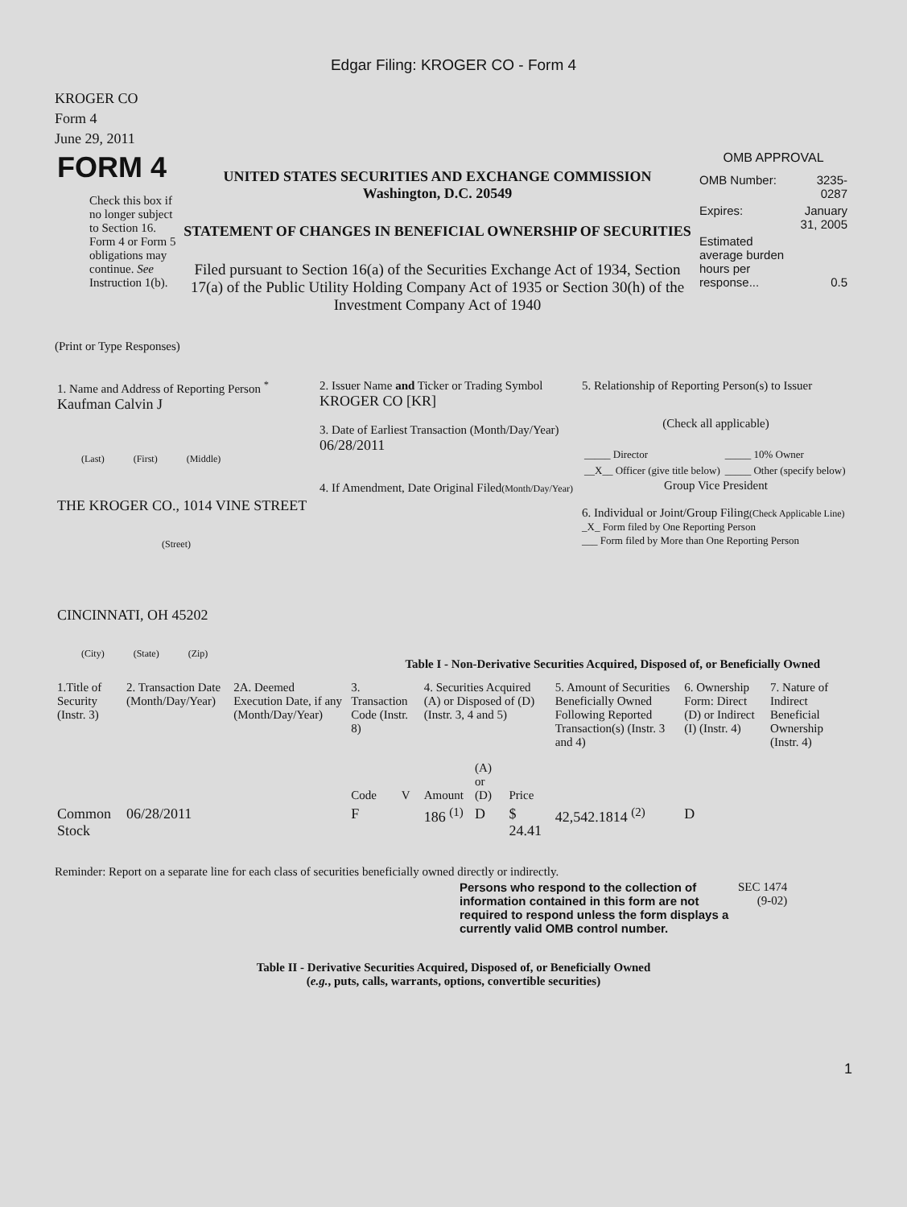Edgar Filing: KROGER CO - Form 4
KROGER CO
Form 4
June 29, 2011
| FORM 4 Check this box if no longer subject to Section 16. Form 4 or Form 5 obligations may continue. See Instruction 1(b). | UNITED STATES SECURITIES AND EXCHANGE COMMISSION Washington, D.C. 20549 STATEMENT OF CHANGES IN BENEFICIAL OWNERSHIP OF SECURITIES Filed pursuant to Section 16(a) of the Securities Exchange Act of 1934, Section 17(a) of the Public Utility Holding Company Act of 1935 or Section 30(h) of the Investment Company Act of 1940 | OMB APPROVAL / OMB Number: / 3235-0287 / / Expires: / January 31, 2005 / / Estimated average burden hours per response... / 0.5 / |
(Print or Type Responses)
| 1. Name and Address of Reporting Person <sup>*</sup> Kaufman Calvin J (Last) (First) (Middle) THE KROGER CO., 1014 VINE STREET (Street) CINCINNATI, OH 45202 (City) (State) (Zip) | 2. Issuer Name and Ticker or Trading Symbol KROGER CO [KR] 3. Date of Earliest Transaction (Month/Day/Year) 06/28/2011 4. If Amendment, Date Original Filed (Month/Day/Year) | 5. Relationship of Reporting Person(s) to Issuer (Check all applicable) / _____ Director / _____ 10% Owner / / __X__ Officer (give title below) / _____ Other (specify below) / Group Vice President 6. Individual or Joint/Group Filing (Check Applicable Line) _X_ Form filed by One Reporting Person ___ Form filed by More than One Reporting Person |
Table I - Non-Derivative Securities Acquired, Disposed of, or Beneficially Owned
| 1.Title of Security (Instr. 3) | 2. Transaction Date (Month/Day/Year) | 2A. Deemed Execution Date, if any (Month/Day/Year) | 3. Transaction Code (Instr. 8) | | 4. Securities Acquired (A) or Disposed of (D) (Instr. 3, 4 and 5) | | | 5. Amount of Securities Beneficially Owned Following Reported Transaction(s) (Instr. 3 and 4) | 6. Ownership Form: Direct (D) or Indirect (I) (Instr. 4) | 7. Nature of Indirect Beneficial Ownership (Instr. 4) |
| --- | --- | --- | --- | --- | --- | --- | --- | --- | --- | --- |
| | | | Code | V | Amount | (A) or (D) | Price | | | |
| Common Stock | 06/28/2011 | | F | | 186 <sup>(1)</sup> | D | $ 24.41 | 42,542.1814 <sup>(2)</sup> | D | |
Reminder: Report on a separate line for each class of securities beneficially owned directly or indirectly.
| Persons who respond to the collection of information contained in this form are not required to respond unless the form displays a currently valid OMB control number. | SEC 1474 (9-02) |
Table II - Derivative Securities Acquired, Disposed of, or Beneficially Owned
(e.g., puts, calls, warrants, options, convertible securities)
1